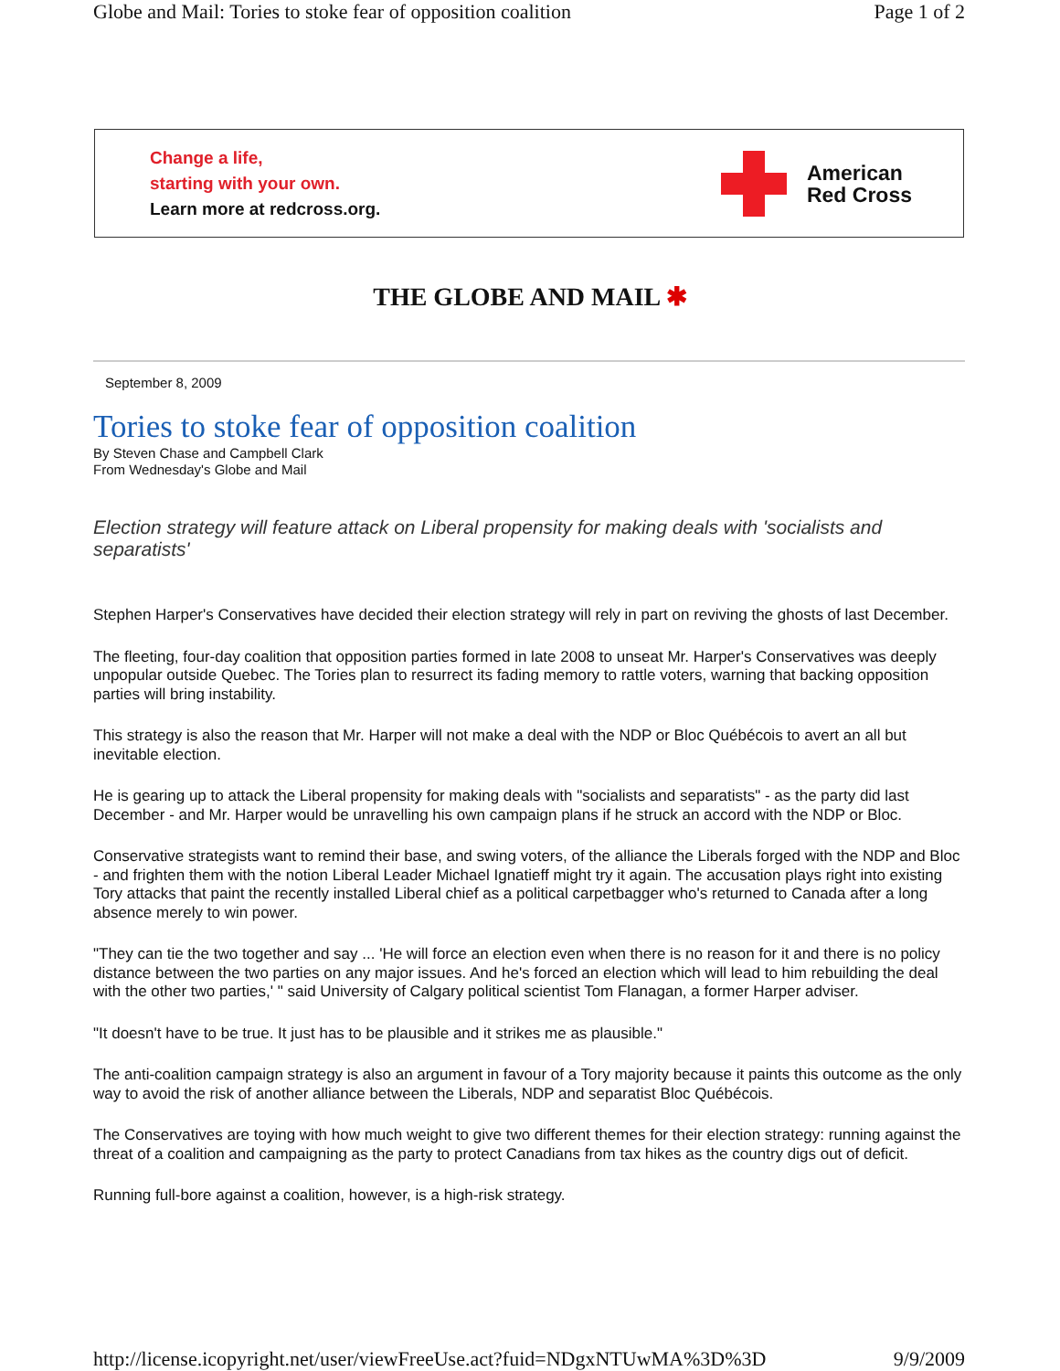Globe and Mail: Tories to stoke fear of opposition coalition Page 1 of 2
Change a life,
starting with your own.
Learn more at redcross.org.
American
Red Cross
THE GLOBE AND MAIL ✱
September 8, 2009
Tories to stoke fear of opposition coalition
By Steven Chase and Campbell Clark
From Wednesday's Globe and Mail
Election strategy will feature attack on Liberal propensity for making deals with 'socialists and separatists'
Stephen Harper's Conservatives have decided their election strategy will rely in part on reviving the ghosts of last December.
The fleeting, four-day coalition that opposition parties formed in late 2008 to unseat Mr. Harper's Conservatives was deeply unpopular outside Quebec. The Tories plan to resurrect its fading memory to rattle voters, warning that backing opposition parties will bring instability.
This strategy is also the reason that Mr. Harper will not make a deal with the NDP or Bloc Québécois to avert an all but inevitable election.
He is gearing up to attack the Liberal propensity for making deals with "socialists and separatists" - as the party did last December - and Mr. Harper would be unravelling his own campaign plans if he struck an accord with the NDP or Bloc.
Conservative strategists want to remind their base, and swing voters, of the alliance the Liberals forged with the NDP and Bloc - and frighten them with the notion Liberal Leader Michael Ignatieff might try it again. The accusation plays right into existing Tory attacks that paint the recently installed Liberal chief as a political carpetbagger who's returned to Canada after a long absence merely to win power.
"They can tie the two together and say ... 'He will force an election even when there is no reason for it and there is no policy distance between the two parties on any major issues. And he's forced an election which will lead to him rebuilding the deal with the other two parties,' " said University of Calgary political scientist Tom Flanagan, a former Harper adviser.
"It doesn't have to be true. It just has to be plausible and it strikes me as plausible."
The anti-coalition campaign strategy is also an argument in favour of a Tory majority because it paints this outcome as the only way to avoid the risk of another alliance between the Liberals, NDP and separatist Bloc Québécois.
The Conservatives are toying with how much weight to give two different themes for their election strategy: running against the threat of a coalition and campaigning as the party to protect Canadians from tax hikes as the country digs out of deficit.
Running full-bore against a coalition, however, is a high-risk strategy.
http://license.icopyright.net/user/viewFreeUse.act?fuid=NDgxNTUwMA%3D%3D 9/9/2009